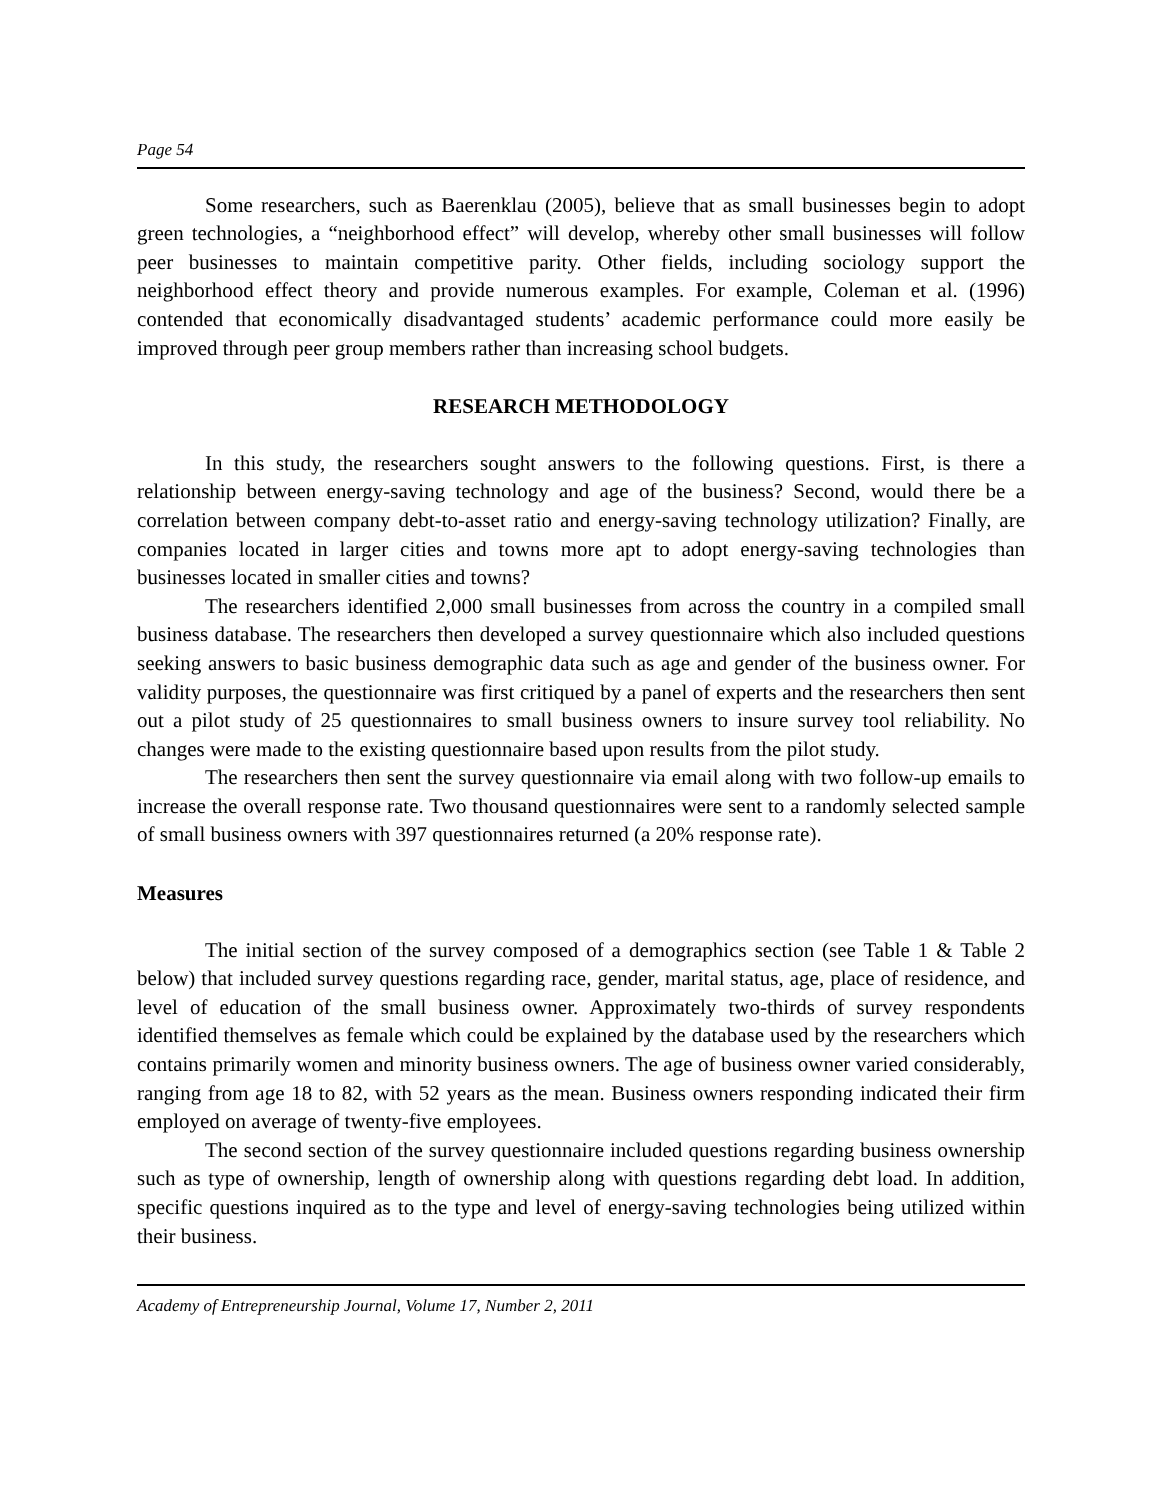Page 54
Some researchers, such as Baerenklau (2005), believe that as small businesses begin to adopt green technologies, a “neighborhood effect” will develop, whereby other small businesses will follow peer businesses to maintain competitive parity. Other fields, including sociology support the neighborhood effect theory and provide numerous examples. For example, Coleman et al. (1996) contended that economically disadvantaged students’ academic performance could more easily be improved through peer group members rather than increasing school budgets.
RESEARCH METHODOLOGY
In this study, the researchers sought answers to the following questions. First, is there a relationship between energy-saving technology and age of the business? Second, would there be a correlation between company debt-to-asset ratio and energy-saving technology utilization? Finally, are companies located in larger cities and towns more apt to adopt energy-saving technologies than businesses located in smaller cities and towns?
The researchers identified 2,000 small businesses from across the country in a compiled small business database. The researchers then developed a survey questionnaire which also included questions seeking answers to basic business demographic data such as age and gender of the business owner. For validity purposes, the questionnaire was first critiqued by a panel of experts and the researchers then sent out a pilot study of 25 questionnaires to small business owners to insure survey tool reliability. No changes were made to the existing questionnaire based upon results from the pilot study.
The researchers then sent the survey questionnaire via email along with two follow-up emails to increase the overall response rate. Two thousand questionnaires were sent to a randomly selected sample of small business owners with 397 questionnaires returned (a 20% response rate).
Measures
The initial section of the survey composed of a demographics section (see Table 1 & Table 2 below) that included survey questions regarding race, gender, marital status, age, place of residence, and level of education of the small business owner. Approximately two-thirds of survey respondents identified themselves as female which could be explained by the database used by the researchers which contains primarily women and minority business owners. The age of business owner varied considerably, ranging from age 18 to 82, with 52 years as the mean. Business owners responding indicated their firm employed on average of twenty-five employees.
The second section of the survey questionnaire included questions regarding business ownership such as type of ownership, length of ownership along with questions regarding debt load. In addition, specific questions inquired as to the type and level of energy-saving technologies being utilized within their business.
Academy of Entrepreneurship Journal, Volume 17, Number 2, 2011